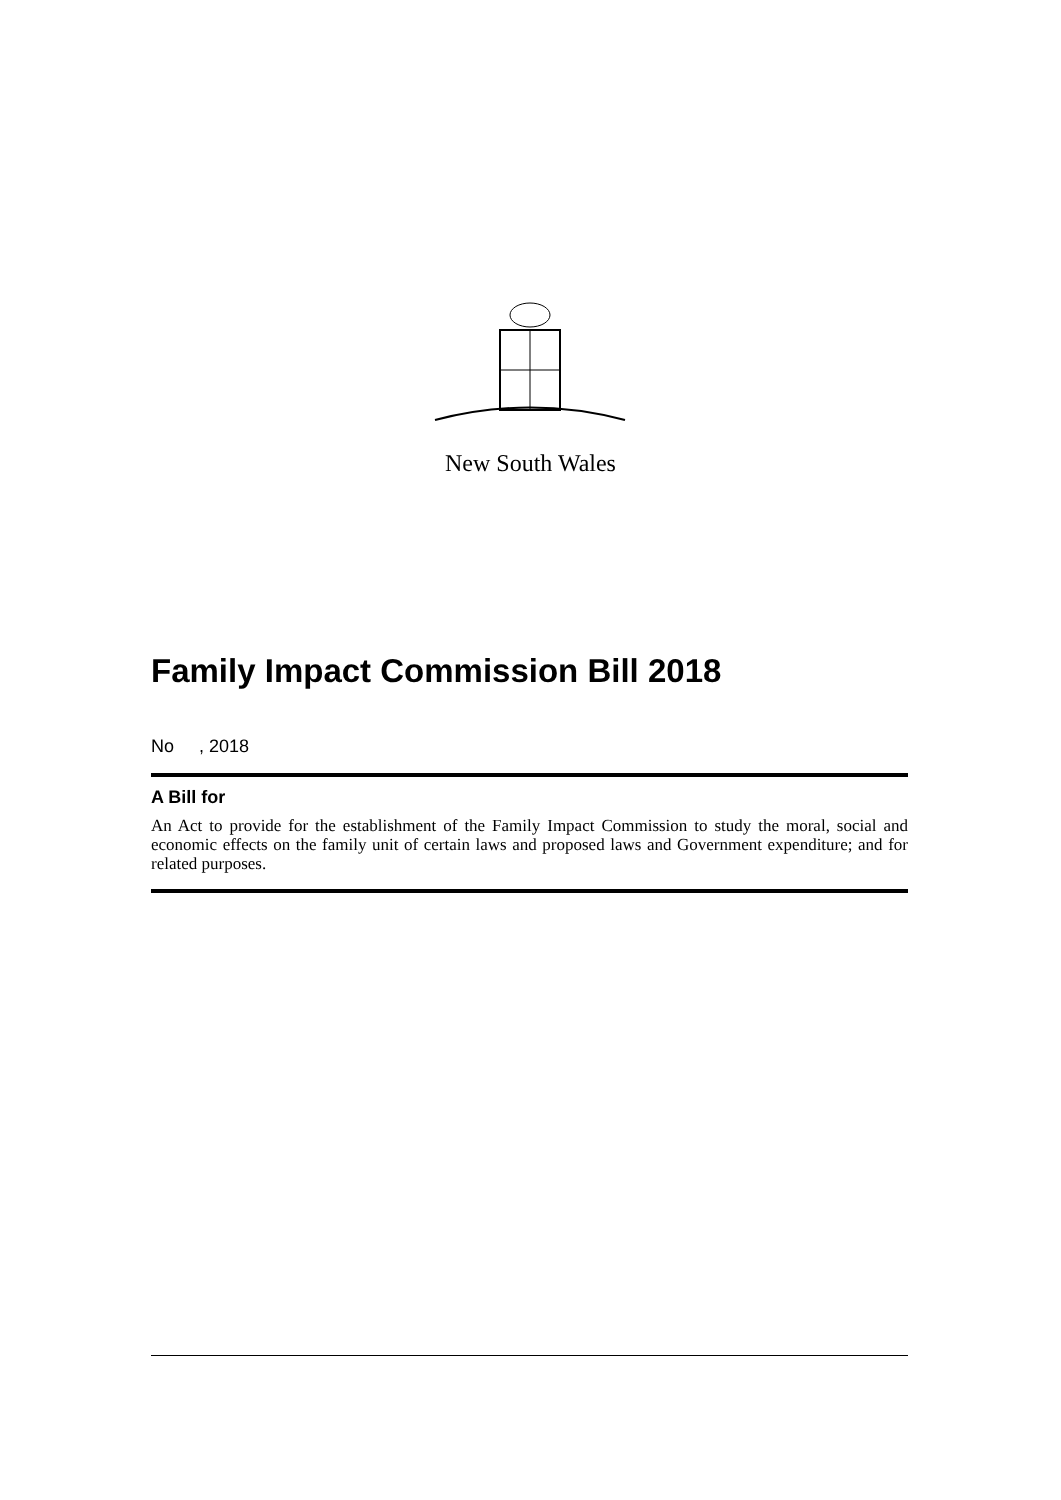New South Wales
Family Impact Commission Bill 2018
No , 2018
A Bill for
An Act to provide for the establishment of the Family Impact Commission to study the moral, social and economic effects on the family unit of certain laws and proposed laws and Government expenditure; and for related purposes.